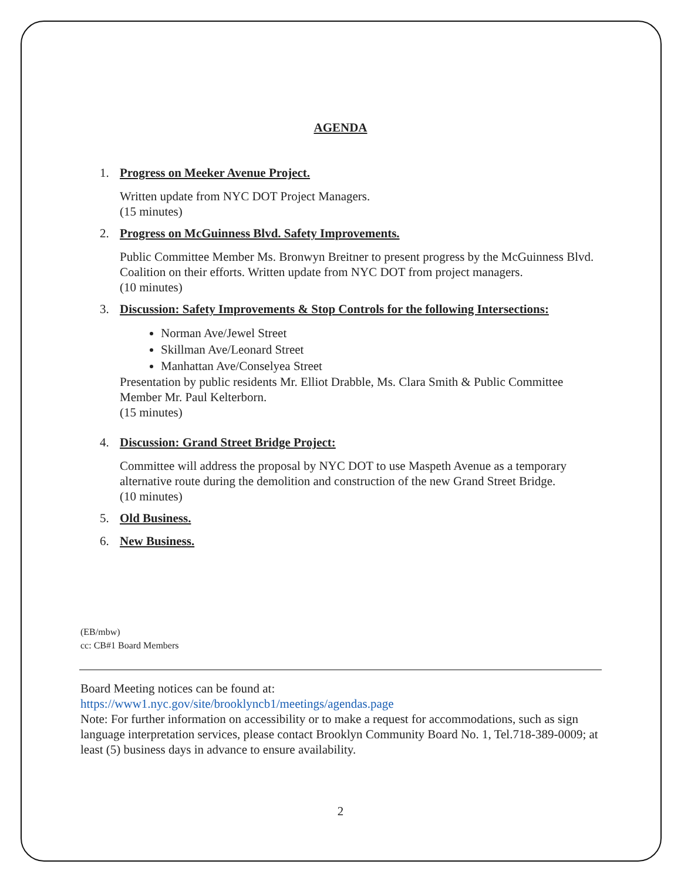AGENDA
1. Progress on Meeker Avenue Project.
Written update from NYC DOT Project Managers.
(15 minutes)
2. Progress on McGuinness Blvd. Safety Improvements.
Public Committee Member Ms. Bronwyn Breitner to present progress by the McGuinness Blvd. Coalition on their efforts. Written update from NYC DOT from project managers.
(10 minutes)
3. Discussion: Safety Improvements & Stop Controls for the following Intersections:
Norman Ave/Jewel Street
Skillman Ave/Leonard Street
Manhattan Ave/Conselyea Street
Presentation by public residents Mr. Elliot Drabble, Ms. Clara Smith & Public Committee Member Mr. Paul Kelterborn.
(15 minutes)
4. Discussion: Grand Street Bridge Project:
Committee will address the proposal by NYC DOT to use Maspeth Avenue as a temporary alternative route during the demolition and construction of the new Grand Street Bridge.
(10 minutes)
5. Old Business.
6. New Business.
(EB/mbw)
cc: CB#1 Board Members
Board Meeting notices can be found at:
https://www1.nyc.gov/site/brooklyncb1/meetings/agendas.page
Note: For further information on accessibility or to make a request for accommodations, such as sign language interpretation services, please contact Brooklyn Community Board No. 1, Tel.718-389-0009; at least (5) business days in advance to ensure availability.
2